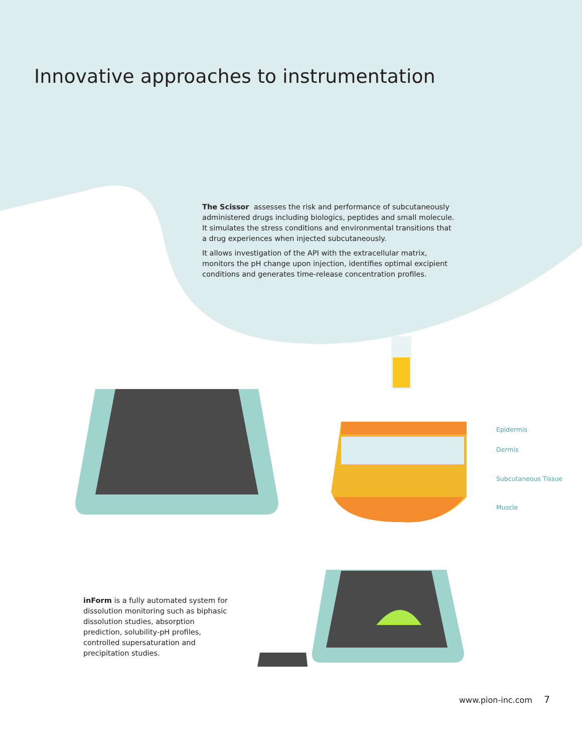Innovative approaches to instrumentation
The Scissor assesses the risk and performance of subcutaneously administered drugs including biologics, peptides and small molecule. It simulates the stress conditions and environmental transitions that a drug experiences when injected subcutaneously.
It allows investigation of the API with the extracellular matrix, monitors the pH change upon injection, identifies optimal excipient conditions and generates time-release concentration profiles.
Epidermis
Dermis
Subcutaneous Tissue
Muscle
inForm is a fully automated system for dissolution monitoring such as biphasic dissolution studies, absorption prediction, solubility-pH profiles, controlled supersaturation and precipitation studies.
www.pion-inc.com 7